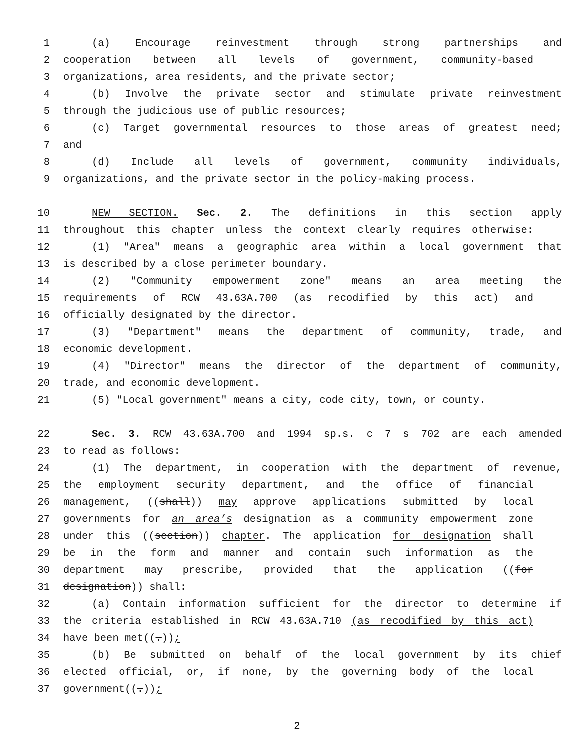1 (a) Encourage reinvestment through strong partnerships and
2 cooperation between all levels of government, community-based
3 organizations, area residents, and the private sector;
4 (b) Involve the private sector and stimulate private reinvestment
5 through the judicious use of public resources;
6 (c) Target governmental resources to those areas of greatest need;
7 and
8 (d) Include all levels of government, community individuals,
9 organizations, and the private sector in the policy-making process.
10 NEW SECTION. Sec. 2. The definitions in this section apply
11 throughout this chapter unless the context clearly requires otherwise:
12 (1) "Area" means a geographic area within a local government that
13 is described by a close perimeter boundary.
14 (2) "Community empowerment zone" means an area meeting the
15 requirements of RCW 43.63A.700 (as recodified by this act) and
16 officially designated by the director.
17 (3) "Department" means the department of community, trade, and
18 economic development.
19 (4) "Director" means the director of the department of community,
20 trade, and economic development.
21 (5) "Local government" means a city, code city, town, or county.
22 Sec. 3. RCW 43.63A.700 and 1994 sp.s. c 7 s 702 are each amended
23 to read as follows:
24 (1) The department, in cooperation with the department of revenue,
25 the employment security department, and the office of financial
26 management, ((shall)) may approve applications submitted by local
27 governments for an area’s designation as a community empowerment zone
28 under this ((section)) chapter. The application for designation shall
29 be in the form and manner and contain such information as the
30 department may prescribe, provided that the application ((for
31 designation)) shall:
32 (a) Contain information sufficient for the director to determine if
33 the criteria established in RCW 43.63A.710 (as recodified by this act)
34 have been met((.));
35 (b) Be submitted on behalf of the local government by its chief
36 elected official, or, if none, by the governing body of the local
37 government((.));
2